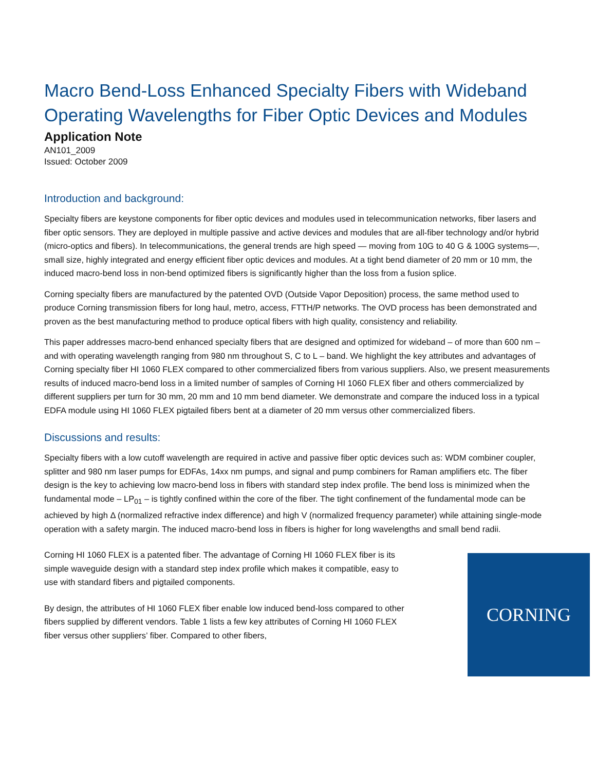Macro Bend-Loss Enhanced Specialty Fibers with Wideband Operating Wavelengths for Fiber Optic Devices and Modules
Application Note
AN101_2009
Issued: October 2009
Introduction and background:
Specialty fibers are keystone components for fiber optic devices and modules used in telecommunication networks, fiber lasers and fiber optic sensors. They are deployed in multiple passive and active devices and modules that are all-fiber technology and/or hybrid (micro-optics and fibers). In telecommunications, the general trends are high speed — moving from 10G to 40 G & 100G systems—, small size, highly integrated and energy efficient fiber optic devices and modules. At a tight bend diameter of 20 mm or 10 mm, the induced macro-bend loss in non-bend optimized fibers is significantly higher than the loss from a fusion splice.
Corning specialty fibers are manufactured by the patented OVD (Outside Vapor Deposition) process, the same method used to produce Corning transmission fibers for long haul, metro, access, FTTH/P networks. The OVD process has been demonstrated and proven as the best manufacturing method to produce optical fibers with high quality, consistency and reliability.
This paper addresses macro-bend enhanced specialty fibers that are designed and optimized for wideband – of more than 600 nm – and with operating wavelength ranging from 980 nm throughout S, C to L – band. We highlight the key attributes and advantages of Corning specialty fiber HI 1060 FLEX compared to other commercialized fibers from various suppliers. Also, we present measurements results of induced macro-bend loss in a limited number of samples of Corning HI 1060 FLEX fiber and others commercialized by different suppliers per turn for 30 mm, 20 mm and 10 mm bend diameter. We demonstrate and compare the induced loss in a typical EDFA module using HI 1060 FLEX pigtailed fibers bent at a diameter of 20 mm versus other commercialized fibers.
Discussions and results:
Specialty fibers with a low cutoff wavelength are required in active and passive fiber optic devices such as: WDM combiner coupler, splitter and 980 nm laser pumps for EDFAs, 14xx nm pumps, and signal and pump combiners for Raman amplifiers etc. The fiber design is the key to achieving low macro-bend loss in fibers with standard step index profile. The bend loss is minimized when the fundamental mode – LP<sub>01</sub> – is tightly confined within the core of the fiber. The tight confinement of the fundamental mode can be achieved by high Δ (normalized refractive index difference) and high V (normalized frequency parameter) while attaining single-mode operation with a safety margin. The induced macro-bend loss in fibers is higher for long wavelengths and small bend radii.
CORNING
Corning HI 1060 FLEX is a patented fiber. The advantage of Corning HI 1060 FLEX fiber is its simple waveguide design with a standard step index profile which makes it compatible, easy to use with standard fibers and pigtailed components.
By design, the attributes of HI 1060 FLEX fiber enable low induced bend-loss compared to other fibers supplied by different vendors. Table 1 lists a few key attributes of Corning HI 1060 FLEX fiber versus other suppliers’ fiber. Compared to other fibers,